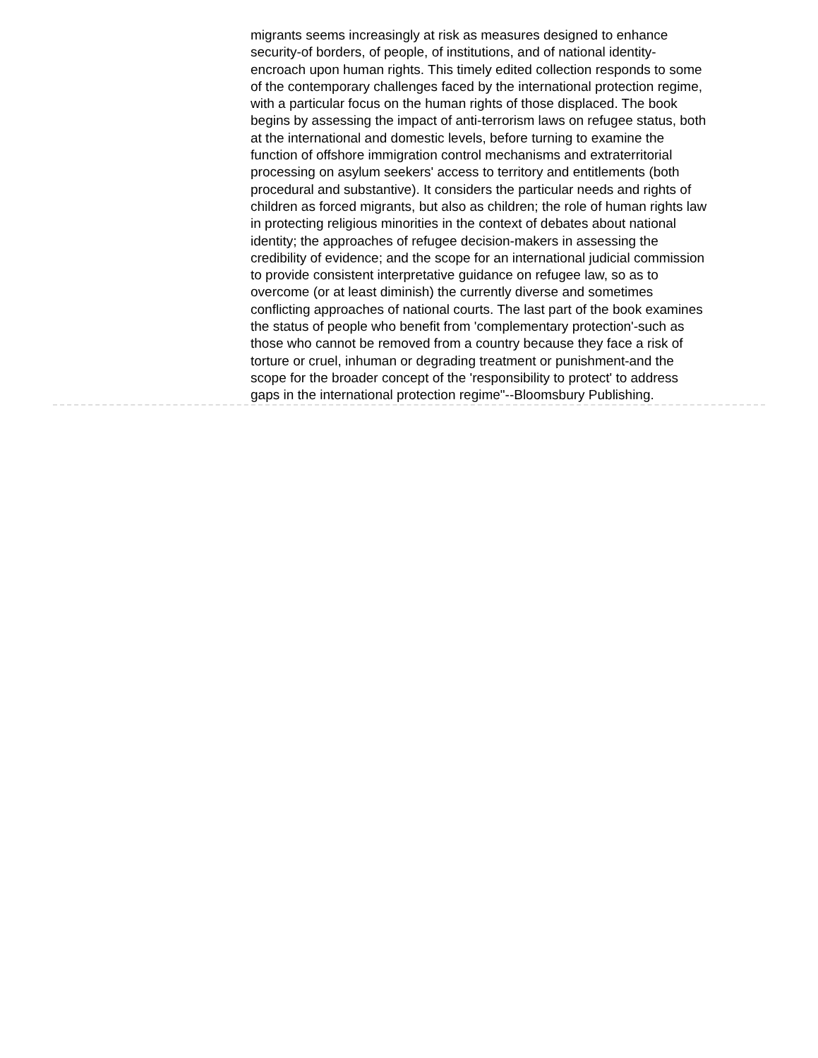migrants seems increasingly at risk as measures designed to enhance security-of borders, of people, of institutions, and of national identity-encroach upon human rights. This timely edited collection responds to some of the contemporary challenges faced by the international protection regime, with a particular focus on the human rights of those displaced. The book begins by assessing the impact of anti-terrorism laws on refugee status, both at the international and domestic levels, before turning to examine the function of offshore immigration control mechanisms and extraterritorial processing on asylum seekers' access to territory and entitlements (both procedural and substantive). It considers the particular needs and rights of children as forced migrants, but also as children; the role of human rights law in protecting religious minorities in the context of debates about national identity; the approaches of refugee decision-makers in assessing the credibility of evidence; and the scope for an international judicial commission to provide consistent interpretative guidance on refugee law, so as to overcome (or at least diminish) the currently diverse and sometimes conflicting approaches of national courts. The last part of the book examines the status of people who benefit from 'complementary protection'-such as those who cannot be removed from a country because they face a risk of torture or cruel, inhuman or degrading treatment or punishment-and the scope for the broader concept of the 'responsibility to protect' to address gaps in the international protection regime"--Bloomsbury Publishing.